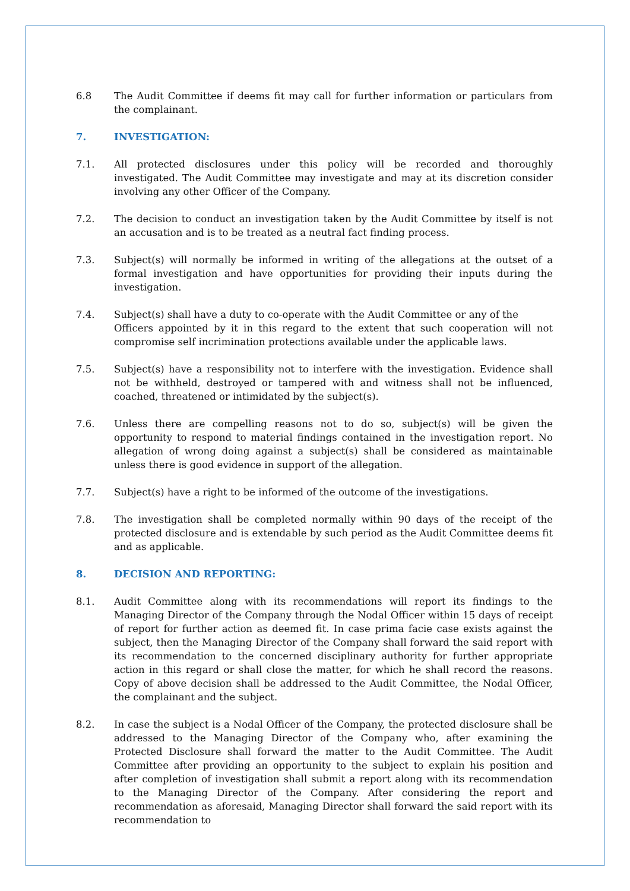6.8 The Audit Committee if deems fit may call for further information or particulars from the complainant.
7. INVESTIGATION:
7.1. All protected disclosures under this policy will be recorded and thoroughly investigated. The Audit Committee may investigate and may at its discretion consider involving any other Officer of the Company.
7.2. The decision to conduct an investigation taken by the Audit Committee by itself is not an accusation and is to be treated as a neutral fact finding process.
7.3. Subject(s) will normally be informed in writing of the allegations at the outset of a formal investigation and have opportunities for providing their inputs during the investigation.
7.4. Subject(s) shall have a duty to co-operate with the Audit Committee or any of the
Officers appointed by it in this regard to the extent that such cooperation will not compromise self incrimination protections available under the applicable laws.
7.5. Subject(s) have a responsibility not to interfere with the investigation. Evidence shall not be withheld, destroyed or tampered with and witness shall not be influenced, coached, threatened or intimidated by the subject(s).
7.6. Unless there are compelling reasons not to do so, subject(s) will be given the opportunity to respond to material findings contained in the investigation report. No allegation of wrong doing against a subject(s) shall be considered as maintainable unless there is good evidence in support of the allegation.
7.7. Subject(s) have a right to be informed of the outcome of the investigations.
7.8. The investigation shall be completed normally within 90 days of the receipt of the protected disclosure and is extendable by such period as the Audit Committee deems fit and as applicable.
8. DECISION AND REPORTING:
8.1. Audit Committee along with its recommendations will report its findings to the Managing Director of the Company through the Nodal Officer within 15 days of receipt of report for further action as deemed fit. In case prima facie case exists against the subject, then the Managing Director of the Company shall forward the said report with its recommendation to the concerned disciplinary authority for further appropriate action in this regard or shall close the matter, for which he shall record the reasons. Copy of above decision shall be addressed to the Audit Committee, the Nodal Officer, the complainant and the subject.
8.2. In case the subject is a Nodal Officer of the Company, the protected disclosure shall be addressed to the Managing Director of the Company who, after examining the Protected Disclosure shall forward the matter to the Audit Committee. The Audit Committee after providing an opportunity to the subject to explain his position and after completion of investigation shall submit a report along with its recommendation to the Managing Director of the Company. After considering the report and recommendation as aforesaid, Managing Director shall forward the said report with its recommendation to